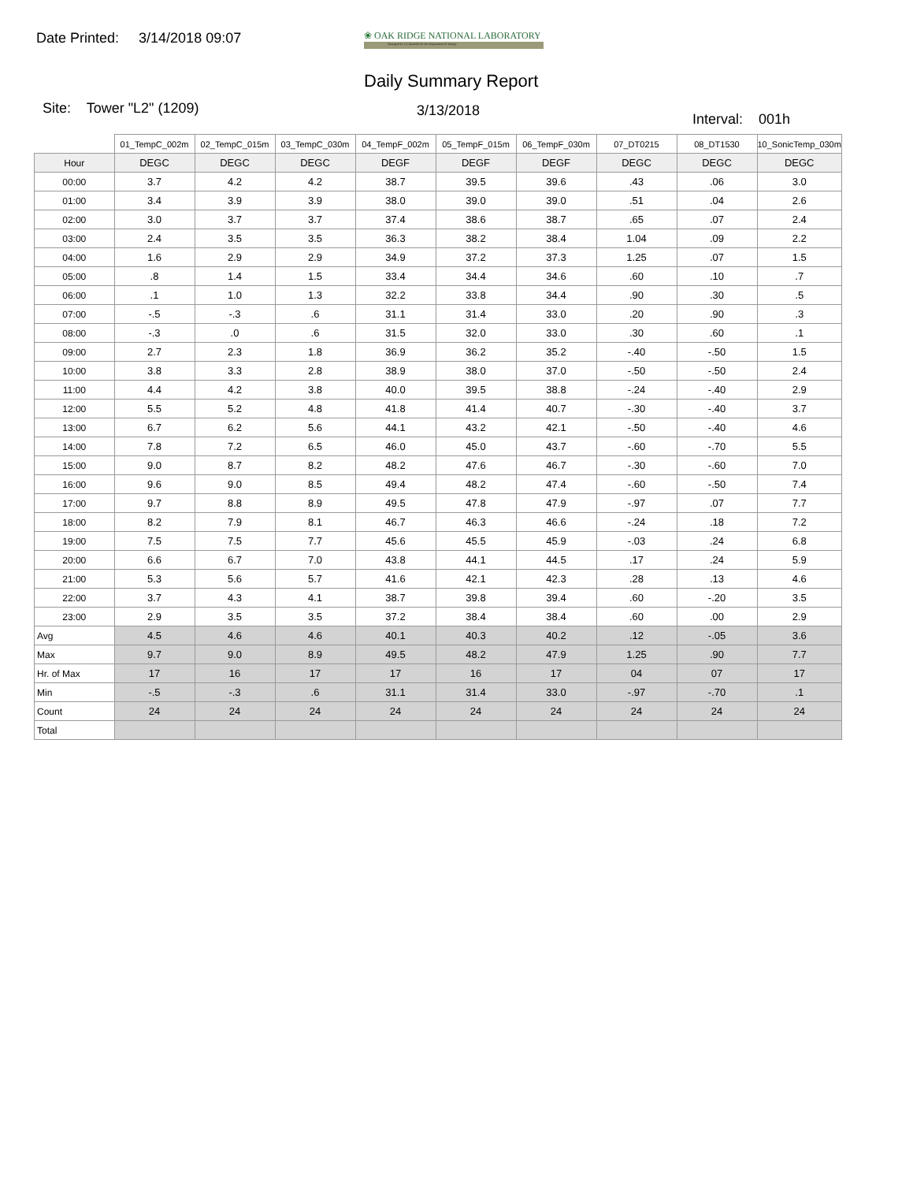Date Printed: 3/14/2018 09:07
❀ OAK RIDGE NATIONAL LABORATORY
Managed by UT-Battelle for the Department of Energy
Daily Summary Report
Site: Tower "L2" (1209) 3/13/2018
Interval: 001h
| | 01_TempC_002m | 02_TempC_015m | 03_TempC_030m | 04_TempF_002m | 05_TempF_015m | 06_TempF_030m | 07_DT0215 | 08_DT1530 | 10_SonicTemp_030m |
| --- | --- | --- | --- | --- | --- | --- | --- | --- | --- |
| Hour | DEGC | DEGC | DEGC | DEGF | DEGF | DEGF | DEGC | DEGC | DEGC |
| 00:00 | 3.7 | 4.2 | 4.2 | 38.7 | 39.5 | 39.6 | .43 | .06 | 3.0 |
| 01:00 | 3.4 | 3.9 | 3.9 | 38.0 | 39.0 | 39.0 | .51 | .04 | 2.6 |
| 02:00 | 3.0 | 3.7 | 3.7 | 37.4 | 38.6 | 38.7 | .65 | .07 | 2.4 |
| 03:00 | 2.4 | 3.5 | 3.5 | 36.3 | 38.2 | 38.4 | 1.04 | .09 | 2.2 |
| 04:00 | 1.6 | 2.9 | 2.9 | 34.9 | 37.2 | 37.3 | 1.25 | .07 | 1.5 |
| 05:00 | .8 | 1.4 | 1.5 | 33.4 | 34.4 | 34.6 | .60 | .10 | .7 |
| 06:00 | .1 | 1.0 | 1.3 | 32.2 | 33.8 | 34.4 | .90 | .30 | .5 |
| 07:00 | -.5 | -.3 | .6 | 31.1 | 31.4 | 33.0 | .20 | .90 | .3 |
| 08:00 | -.3 | .0 | .6 | 31.5 | 32.0 | 33.0 | .30 | .60 | .1 |
| 09:00 | 2.7 | 2.3 | 1.8 | 36.9 | 36.2 | 35.2 | -.40 | -.50 | 1.5 |
| 10:00 | 3.8 | 3.3 | 2.8 | 38.9 | 38.0 | 37.0 | -.50 | -.50 | 2.4 |
| 11:00 | 4.4 | 4.2 | 3.8 | 40.0 | 39.5 | 38.8 | -.24 | -.40 | 2.9 |
| 12:00 | 5.5 | 5.2 | 4.8 | 41.8 | 41.4 | 40.7 | -.30 | -.40 | 3.7 |
| 13:00 | 6.7 | 6.2 | 5.6 | 44.1 | 43.2 | 42.1 | -.50 | -.40 | 4.6 |
| 14:00 | 7.8 | 7.2 | 6.5 | 46.0 | 45.0 | 43.7 | -.60 | -.70 | 5.5 |
| 15:00 | 9.0 | 8.7 | 8.2 | 48.2 | 47.6 | 46.7 | -.30 | -.60 | 7.0 |
| 16:00 | 9.6 | 9.0 | 8.5 | 49.4 | 48.2 | 47.4 | -.60 | -.50 | 7.4 |
| 17:00 | 9.7 | 8.8 | 8.9 | 49.5 | 47.8 | 47.9 | -.97 | .07 | 7.7 |
| 18:00 | 8.2 | 7.9 | 8.1 | 46.7 | 46.3 | 46.6 | -.24 | .18 | 7.2 |
| 19:00 | 7.5 | 7.5 | 7.7 | 45.6 | 45.5 | 45.9 | -.03 | .24 | 6.8 |
| 20:00 | 6.6 | 6.7 | 7.0 | 43.8 | 44.1 | 44.5 | .17 | .24 | 5.9 |
| 21:00 | 5.3 | 5.6 | 5.7 | 41.6 | 42.1 | 42.3 | .28 | .13 | 4.6 |
| 22:00 | 3.7 | 4.3 | 4.1 | 38.7 | 39.8 | 39.4 | .60 | -.20 | 3.5 |
| 23:00 | 2.9 | 3.5 | 3.5 | 37.2 | 38.4 | 38.4 | .60 | .00 | 2.9 |
| Avg | 4.5 | 4.6 | 4.6 | 40.1 | 40.3 | 40.2 | .12 | -.05 | 3.6 |
| Max | 9.7 | 9.0 | 8.9 | 49.5 | 48.2 | 47.9 | 1.25 | .90 | 7.7 |
| Hr. of Max | 17 | 16 | 17 | 17 | 16 | 17 | 04 | 07 | 17 |
| Min | -.5 | -.3 | .6 | 31.1 | 31.4 | 33.0 | -.97 | -.70 | .1 |
| Count | 24 | 24 | 24 | 24 | 24 | 24 | 24 | 24 | 24 |
| Total | | | | | | | | | |